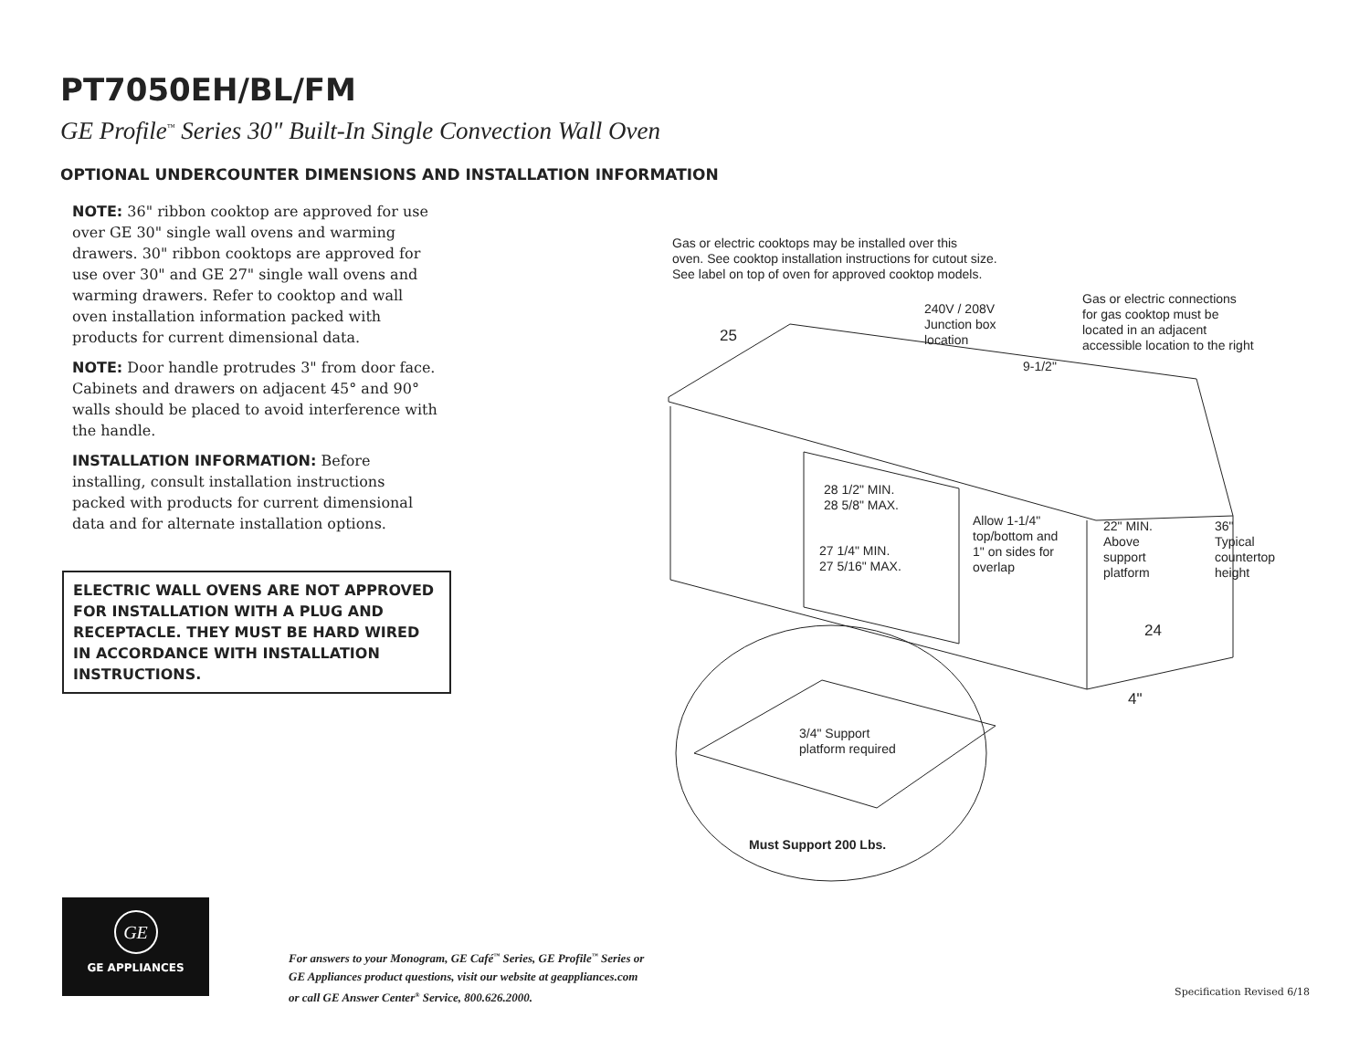PT7050EH/BL/FM
GE Profile<sup>™</sup> Series 30" Built-In Single Convection Wall Oven
OPTIONAL UNDERCOUNTER DIMENSIONS AND INSTALLATION INFORMATION
NOTE: 36" ribbon cooktop are approved for use over GE 30" single wall ovens and warming drawers. 30" ribbon cooktops are approved for use over 30" and GE 27" single wall ovens and warming drawers. Refer to cooktop and wall oven installation information packed with products for current dimensional data.
NOTE: Door handle protrudes 3" from door face. Cabinets and drawers on adjacent 45° and 90° walls should be placed to avoid interference with the handle.
INSTALLATION INFORMATION: Before installing, consult installation instructions packed with products for current dimensional data and for alternate installation options.
ELECTRIC WALL OVENS ARE NOT APPROVED FOR INSTALLATION WITH A PLUG AND RECEPTACLE. THEY MUST BE HARD WIRED IN ACCORDANCE WITH INSTALLATION INSTRUCTIONS.
Gas or electric cooktops may be installed over this
oven. See cooktop installation instructions for cutout size.
See label on top of oven for approved cooktop models.
240V / 208V
Junction box
location
Gas or electric connections
for gas cooktop must be
located in an adjacent
accessible location to the right
25
9-1/2"
28 1/2" MIN.
28 5/8" MAX.
Allow 1-1/4"
top/bottom and
1" on sides for
overlap
22" MIN.
Above
support
platform
36"
Typical
countertop
height
27 1/4" MIN.
27 5/16" MAX.
24
4"
3/4" Support
platform required
Must Support 200 Lbs.
GE
GE APPLIANCES
For answers to your Monogram, GE Café<sup>™</sup> Series, GE Profile<sup>™</sup> Series or
GE Appliances product questions, visit our website at geappliances.com
or call GE Answer Center<sup>®</sup> Service, 800.626.2000.
Specification Revised 6/18